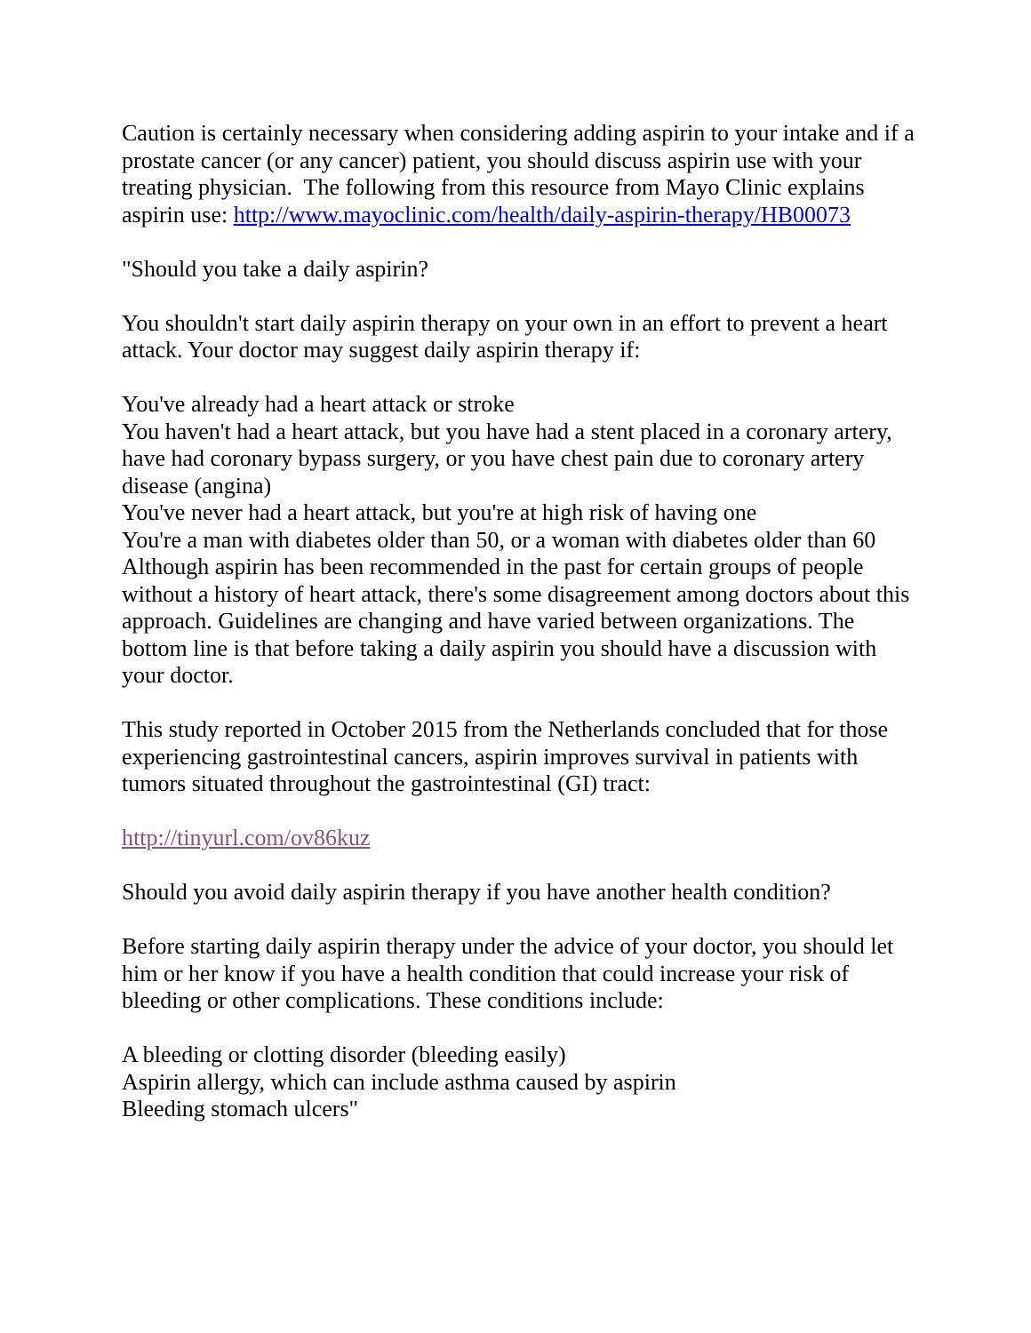Caution is certainly necessary when considering adding aspirin to your intake and if a prostate cancer (or any cancer) patient, you should discuss aspirin use with your treating physician. The following from this resource from Mayo Clinic explains aspirin use: http://www.mayoclinic.com/health/daily-aspirin-therapy/HB00073
"Should you take a daily aspirin?
You shouldn't start daily aspirin therapy on your own in an effort to prevent a heart attack. Your doctor may suggest daily aspirin therapy if:
You've already had a heart attack or stroke
You haven't had a heart attack, but you have had a stent placed in a coronary artery, have had coronary bypass surgery, or you have chest pain due to coronary artery disease (angina)
You've never had a heart attack, but you're at high risk of having one
You're a man with diabetes older than 50, or a woman with diabetes older than 60
Although aspirin has been recommended in the past for certain groups of people without a history of heart attack, there's some disagreement among doctors about this approach. Guidelines are changing and have varied between organizations. The bottom line is that before taking a daily aspirin you should have a discussion with your doctor.
This study reported in October 2015 from the Netherlands concluded that for those experiencing gastrointestinal cancers, aspirin improves survival in patients with tumors situated throughout the gastrointestinal (GI) tract:
http://tinyurl.com/ov86kuz
Should you avoid daily aspirin therapy if you have another health condition?
Before starting daily aspirin therapy under the advice of your doctor, you should let him or her know if you have a health condition that could increase your risk of bleeding or other complications. These conditions include:
A bleeding or clotting disorder (bleeding easily)
Aspirin allergy, which can include asthma caused by aspirin
Bleeding stomach ulcers"